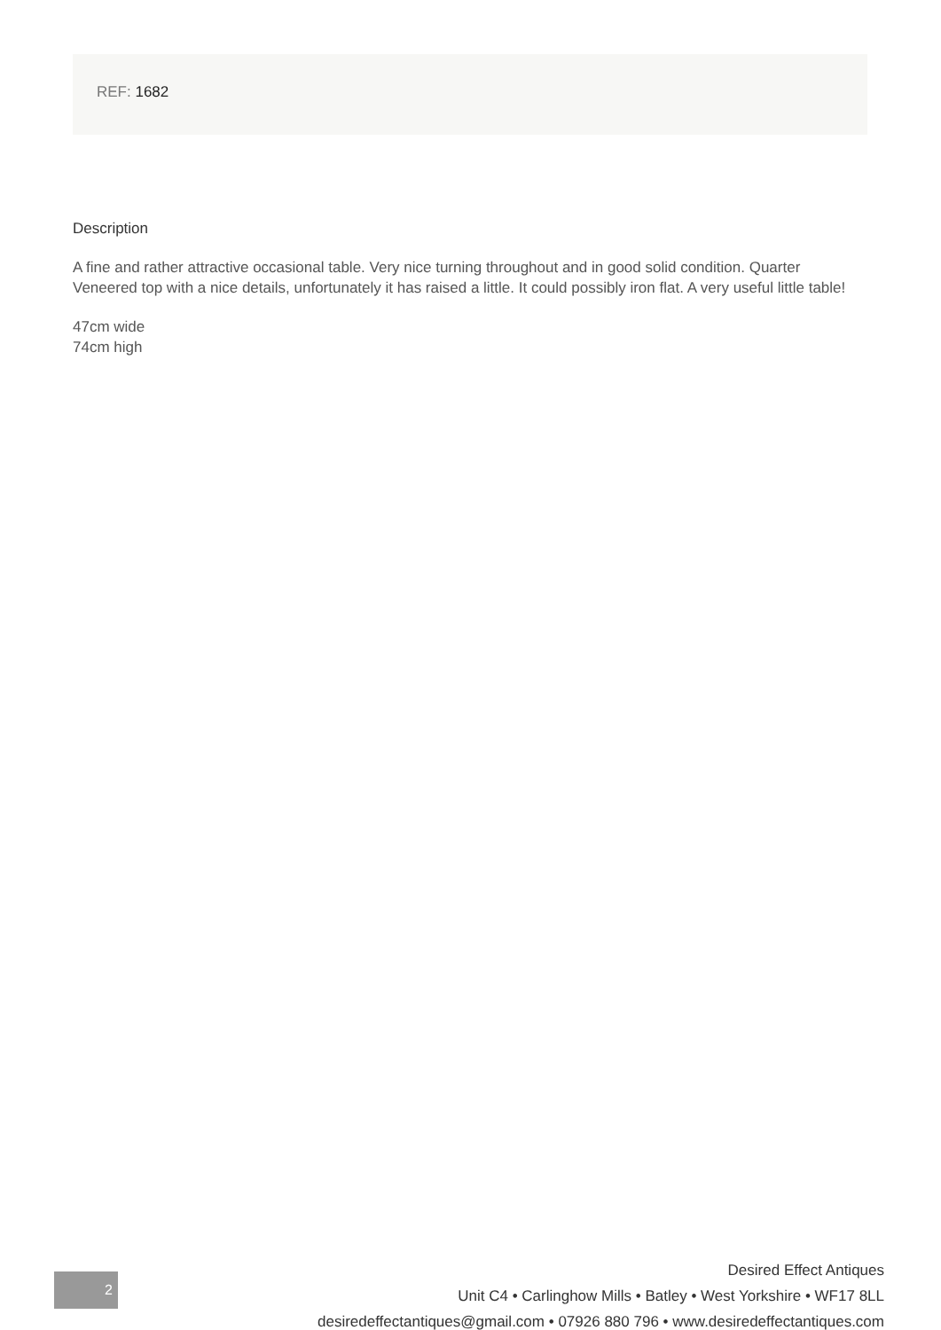REF: 1682
Description
A fine and rather attractive occasional table. Very nice turning throughout and in good solid condition. Quarter Veneered top with a nice details, unfortunately it has raised a little. It could possibly iron flat. A very useful little table!
47cm wide
74cm high
2
Desired Effect Antiques
Unit C4 • Carlinghow Mills • Batley • West Yorkshire • WF17 8LL
desiredeffectantiques@gmail.com • 07926 880 796 • www.desiredeffectantiques.com